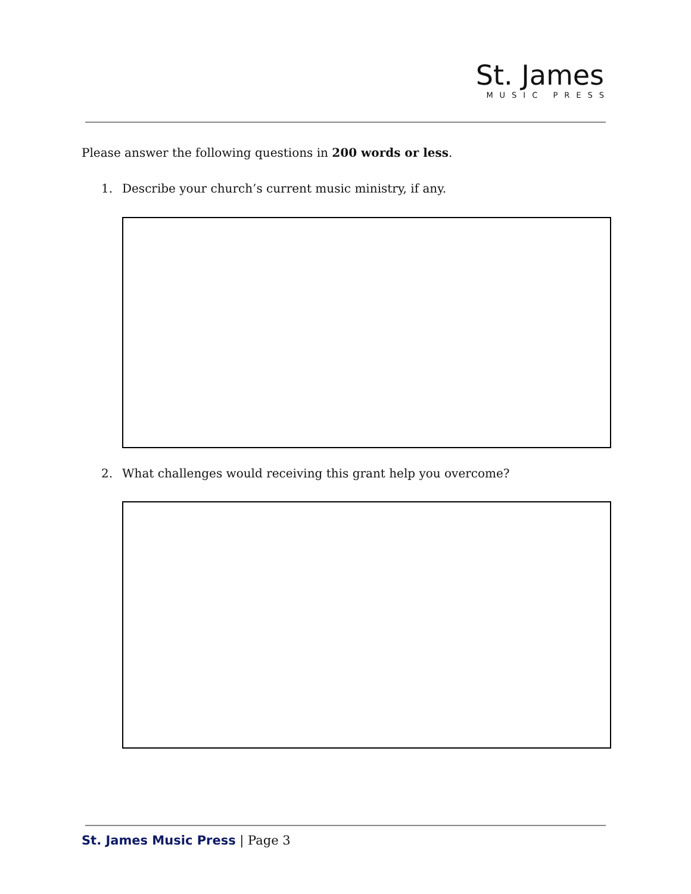St. James
MUSIC PRESS
Please answer the following questions in 200 words or less.
1. Describe your church’s current music ministry, if any.
2. What challenges would receiving this grant help you overcome?
St. James Music Press | Page 3